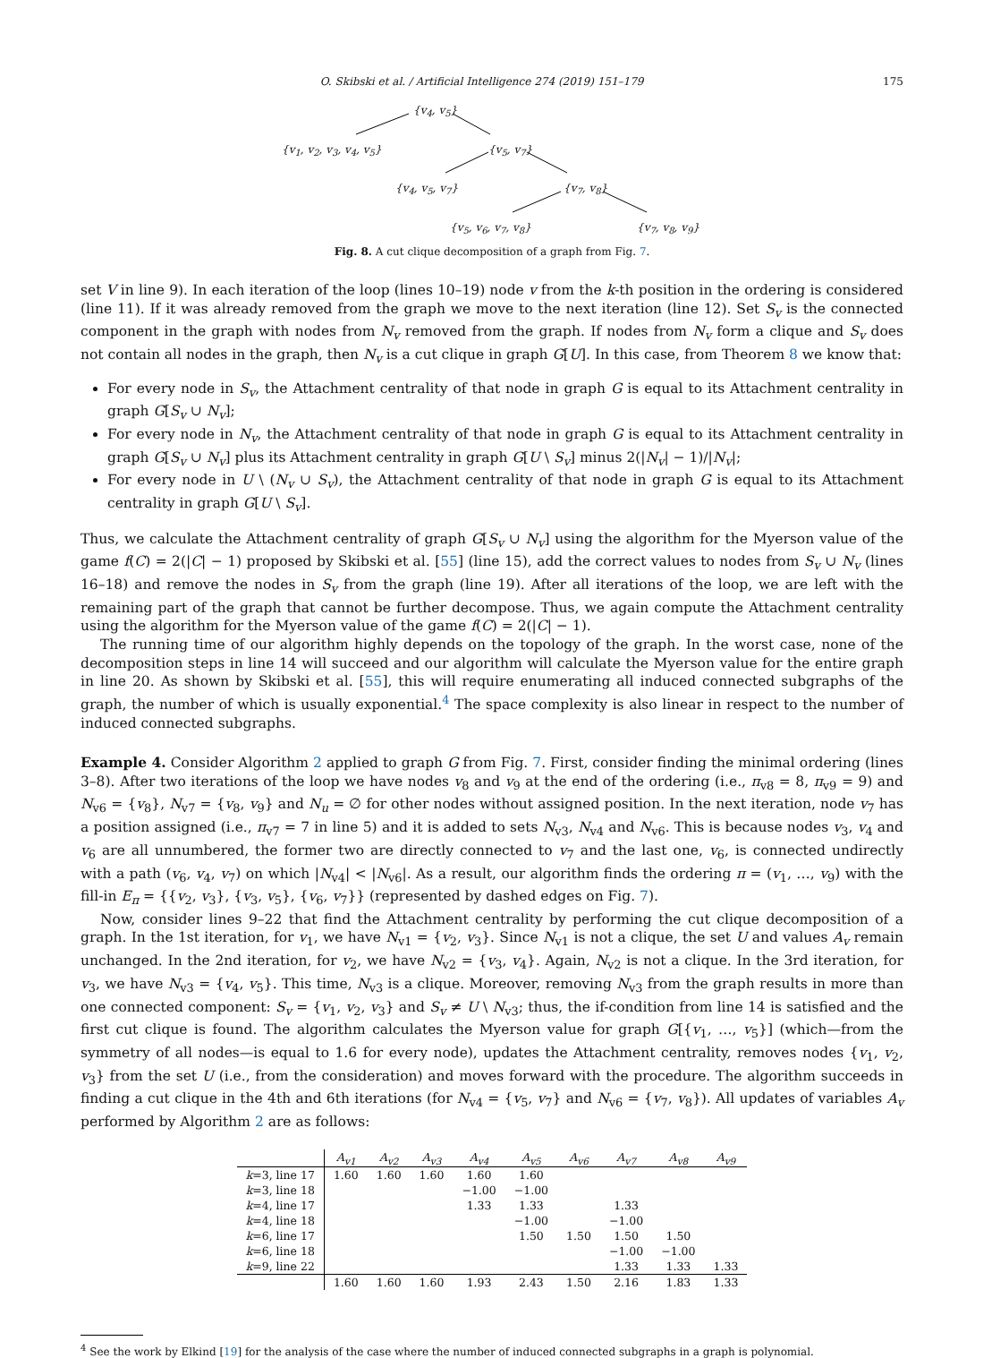O. Skibski et al. / Artificial Intelligence 274 (2019) 151–179 175
{v<sub>4</sub>, v<sub>5</sub>}
{v<sub>1</sub>, v<sub>2</sub>, v<sub>3</sub>, v<sub>4</sub>, v<sub>5</sub>} {v<sub>5</sub>, v<sub>7</sub>}
{v<sub>4</sub>, v<sub>5</sub>, v<sub>7</sub>} {v<sub>7</sub>, v<sub>8</sub>}
{v<sub>5</sub>, v<sub>6</sub>, v<sub>7</sub>, v<sub>8</sub>} {v<sub>7</sub>, v<sub>8</sub>, v<sub>9</sub>}
Fig. 8. A cut clique decomposition of a graph from Fig. 7.
set V in line 9). In each iteration of the loop (lines 10–19) node v from the k-th position in the ordering is considered (line 11). If it was already removed from the graph we move to the next iteration (line 12). Set S<sub>v</sub> is the connected component in the graph with nodes from N<sub>v</sub> removed from the graph. If nodes from N<sub>v</sub> form a clique and S<sub>v</sub> does not contain all nodes in the graph, then N<sub>v</sub> is a cut clique in graph G[U]. In this case, from Theorem 8 we know that:
For every node in S<sub>v</sub>, the Attachment centrality of that node in graph G is equal to its Attachment centrality in graph G[S<sub>v</sub> ∪ N<sub>v</sub>];
For every node in N<sub>v</sub>, the Attachment centrality of that node in graph G is equal to its Attachment centrality in graph G[S<sub>v</sub> ∪ N<sub>v</sub>] plus its Attachment centrality in graph G[U \ S<sub>v</sub>] minus 2(|N<sub>v</sub>| − 1)/|N<sub>v</sub>|;
For every node in U \ (N<sub>v</sub> ∪ S<sub>v</sub>), the Attachment centrality of that node in graph G is equal to its Attachment centrality in graph G[U \ S<sub>v</sub>].
Thus, we calculate the Attachment centrality of graph G[S<sub>v</sub> ∪ N<sub>v</sub>] using the algorithm for the Myerson value of the game f(C) = 2(|C| − 1) proposed by Skibski et al. [55] (line 15), add the correct values to nodes from S<sub>v</sub> ∪ N<sub>v</sub> (lines 16–18) and remove the nodes in S<sub>v</sub> from the graph (line 19). After all iterations of the loop, we are left with the remaining part of the graph that cannot be further decompose. Thus, we again compute the Attachment centrality using the algorithm for the Myerson value of the game f(C) = 2(|C| − 1).
The running time of our algorithm highly depends on the topology of the graph. In the worst case, none of the decomposition steps in line 14 will succeed and our algorithm will calculate the Myerson value for the entire graph in line 20. As shown by Skibski et al. [55], this will require enumerating all induced connected subgraphs of the graph, the number of which is usually exponential.<sup>4</sup> The space complexity is also linear in respect to the number of induced connected subgraphs.
Example 4. Consider Algorithm 2 applied to graph G from Fig. 7. First, consider finding the minimal ordering (lines 3–8). After two iterations of the loop we have nodes v<sub>8</sub> and v<sub>9</sub> at the end of the ordering (i.e., π<sub>v8</sub> = 8, π<sub>v9</sub> = 9) and N<sub>v6</sub> = {v<sub>8</sub>}, N<sub>v7</sub> = {v<sub>8</sub>, v<sub>9</sub>} and N<sub>u</sub> = ∅ for other nodes without assigned position. In the next iteration, node v<sub>7</sub> has a position assigned (i.e., π<sub>v7</sub> = 7 in line 5) and it is added to sets N<sub>v3</sub>, N<sub>v4</sub> and N<sub>v6</sub>. This is because nodes v<sub>3</sub>, v<sub>4</sub> and v<sub>6</sub> are all unnumbered, the former two are directly connected to v<sub>7</sub> and the last one, v<sub>6</sub>, is connected undirectly with a path (v<sub>6</sub>, v<sub>4</sub>, v<sub>7</sub>) on which |N<sub>v4</sub>| < |N<sub>v6</sub>|. As a result, our algorithm finds the ordering π = (v<sub>1</sub>, …, v<sub>9</sub>) with the fill-in E<sub>π</sub> = {{v<sub>2</sub>, v<sub>3</sub>}, {v<sub>3</sub>, v<sub>5</sub>}, {v<sub>6</sub>, v<sub>7</sub>}} (represented by dashed edges on Fig. 7).
Now, consider lines 9–22 that find the Attachment centrality by performing the cut clique decomposition of a graph. In the 1st iteration, for v<sub>1</sub>, we have N<sub>v1</sub> = {v<sub>2</sub>, v<sub>3</sub>}. Since N<sub>v1</sub> is not a clique, the set U and values A<sub>v</sub> remain unchanged. In the 2nd iteration, for v<sub>2</sub>, we have N<sub>v2</sub> = {v<sub>3</sub>, v<sub>4</sub>}. Again, N<sub>v2</sub> is not a clique. In the 3rd iteration, for v<sub>3</sub>, we have N<sub>v3</sub> = {v<sub>4</sub>, v<sub>5</sub>}. This time, N<sub>v3</sub> is a clique. Moreover, removing N<sub>v3</sub> from the graph results in more than one connected component: S<sub>v</sub> = {v<sub>1</sub>, v<sub>2</sub>, v<sub>3</sub>} and S<sub>v</sub> ≠ U \ N<sub>v3</sub>; thus, the if-condition from line 14 is satisfied and the first cut clique is found. The algorithm calculates the Myerson value for graph G[{v<sub>1</sub>, …, v<sub>5</sub>}] (which—from the symmetry of all nodes—is equal to 1.6 for every node), updates the Attachment centrality, removes nodes {v<sub>1</sub>, v<sub>2</sub>, v<sub>3</sub>} from the set U (i.e., from the consideration) and moves forward with the procedure. The algorithm succeeds in finding a cut clique in the 4th and 6th iterations (for N<sub>v4</sub> = {v<sub>5</sub>, v<sub>7</sub>} and N<sub>v6</sub> = {v<sub>7</sub>, v<sub>8</sub>}). All updates of variables A<sub>v</sub> performed by Algorithm 2 are as follows:
| | A<sub>v1</sub> | A<sub>v2</sub> | A<sub>v3</sub> | A<sub>v4</sub> | A<sub>v5</sub> | A<sub>v6</sub> | A<sub>v7</sub> | A<sub>v8</sub> | A<sub>v9</sub> |
| --- | --- | --- | --- | --- | --- | --- | --- | --- | --- |
| k =3, line 17 | 1.60 | 1.60 | 1.60 | 1.60 | 1.60 | | | | |
| k =3, line 18 | | | | −1.00 | −1.00 | | | | |
| k =4, line 17 | | | | 1.33 | 1.33 | | 1.33 | | |
| k =4, line 18 | | | | | −1.00 | | −1.00 | | |
| k =6, line 17 | | | | | 1.50 | 1.50 | 1.50 | 1.50 | |
| k =6, line 18 | | | | | | | −1.00 | −1.00 | |
| k =9, line 22 | | | | | | | 1.33 | 1.33 | 1.33 |
| | 1.60 | 1.60 | 1.60 | 1.93 | 2.43 | 1.50 | 2.16 | 1.83 | 1.33 |
<sup>4</sup> See the work by Elkind [19] for the analysis of the case where the number of induced connected subgraphs in a graph is polynomial.